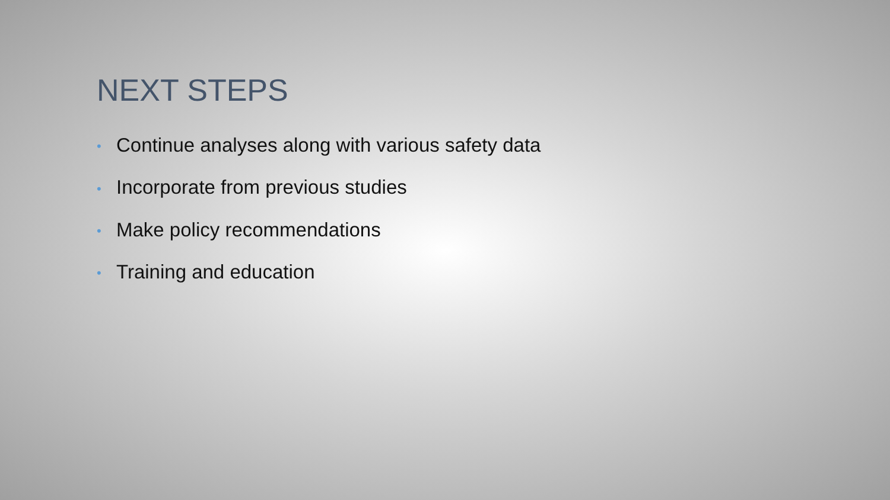NEXT STEPS
• Continue analyses along with various safety data
• Incorporate from previous studies
• Make policy recommendations
• Training and education